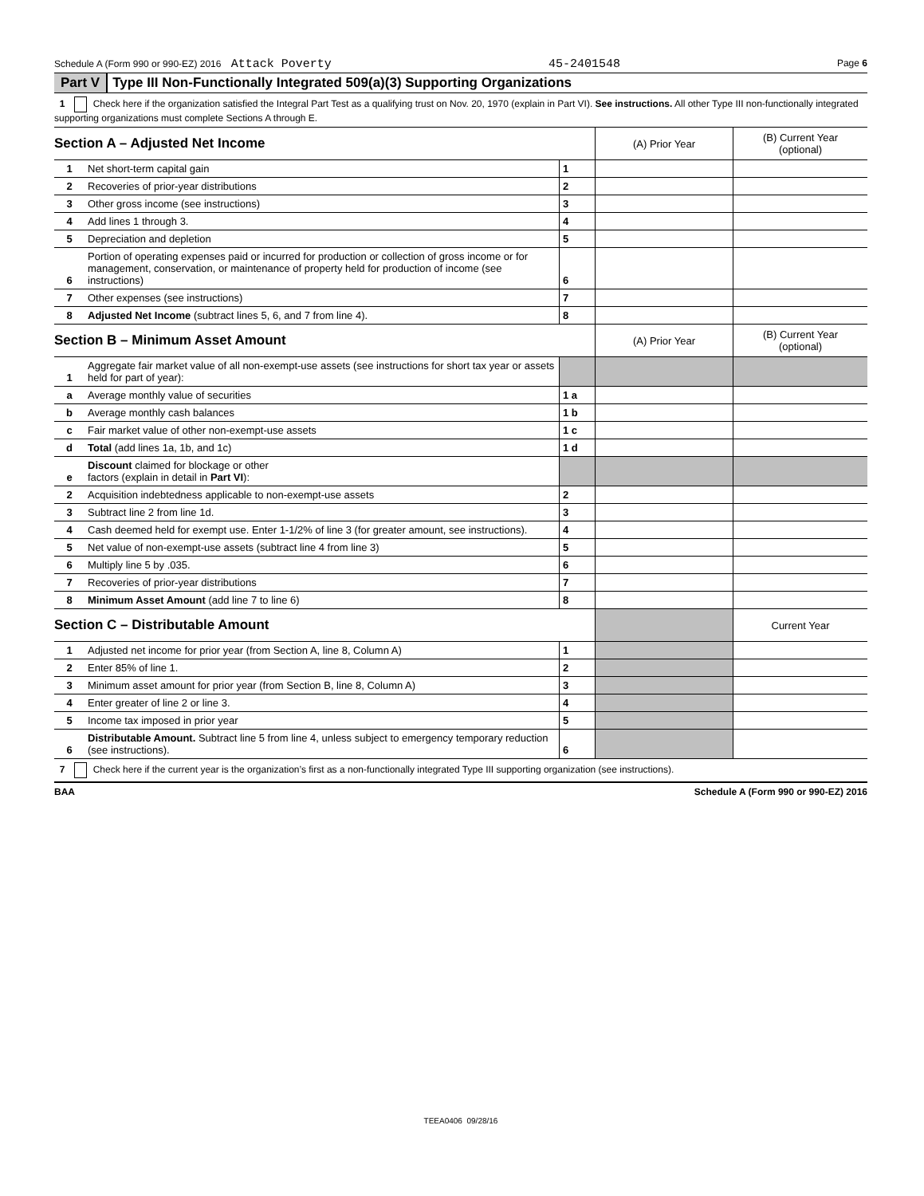Schedule A (Form 990 or 990-EZ) 2016 Attack Poverty 45-2401548 Page 6
Part V Type III Non-Functionally Integrated 509(a)(3) Supporting Organizations
1 Check here if the organization satisfied the Integral Part Test as a qualifying trust on Nov. 20, 1970 (explain in Part VI). See instructions. All other Type III non-functionally integrated supporting organizations must complete Sections A through E.
| Section A – Adjusted Net Income | | | (A) Prior Year | (B) Current Year (optional) |
| --- | --- | --- | --- | --- |
| 1 | Net short-term capital gain | 1 | | |
| 2 | Recoveries of prior-year distributions | 2 | | |
| 3 | Other gross income (see instructions) | 3 | | |
| 4 | Add lines 1 through 3. | 4 | | |
| 5 | Depreciation and depletion | 5 | | |
| 6 | Portion of operating expenses paid or incurred for production or collection of gross income or for management, conservation, or maintenance of property held for production of income (see instructions) | 6 | | |
| 7 | Other expenses (see instructions) | 7 | | |
| 8 | Adjusted Net Income (subtract lines 5, 6, and 7 from line 4). | 8 | | |
| Section B – Minimum Asset Amount | | | (A) Prior Year | (B) Current Year (optional) |
| 1 | Aggregate fair market value of all non-exempt-use assets (see instructions for short tax year or assets held for part of year): | | | |
| a | Average monthly value of securities | 1 a | | |
| b | Average monthly cash balances | 1 b | | |
| c | Fair market value of other non-exempt-use assets | 1 c | | |
| d | Total (add lines 1a, 1b, and 1c) | 1 d | | |
| e | Discount claimed for blockage or other factors (explain in detail in Part VI ): | | | |
| 2 | Acquisition indebtedness applicable to non-exempt-use assets | 2 | | |
| 3 | Subtract line 2 from line 1d. | 3 | | |
| 4 | Cash deemed held for exempt use. Enter 1-1/2% of line 3 (for greater amount, see instructions). | 4 | | |
| 5 | Net value of non-exempt-use assets (subtract line 4 from line 3) | 5 | | |
| 6 | Multiply line 5 by .035. | 6 | | |
| 7 | Recoveries of prior-year distributions | 7 | | |
| 8 | Minimum Asset Amount (add line 7 to line 6) | 8 | | |
| Section C – Distributable Amount | | | | Current Year |
| 1 | Adjusted net income for prior year (from Section A, line 8, Column A) | 1 | | |
| 2 | Enter 85% of line 1. | 2 | | |
| 3 | Minimum asset amount for prior year (from Section B, line 8, Column A) | 3 | | |
| 4 | Enter greater of line 2 or line 3. | 4 | | |
| 5 | Income tax imposed in prior year | 5 | | |
| 6 | Distributable Amount. Subtract line 5 from line 4, unless subject to emergency temporary reduction (see instructions). | 6 | | |
7 Check here if the current year is the organization’s first as a non-functionally integrated Type III supporting organization (see instructions).
BAA Schedule A (Form 990 or 990-EZ) 2016
TEEA0406 09/28/16